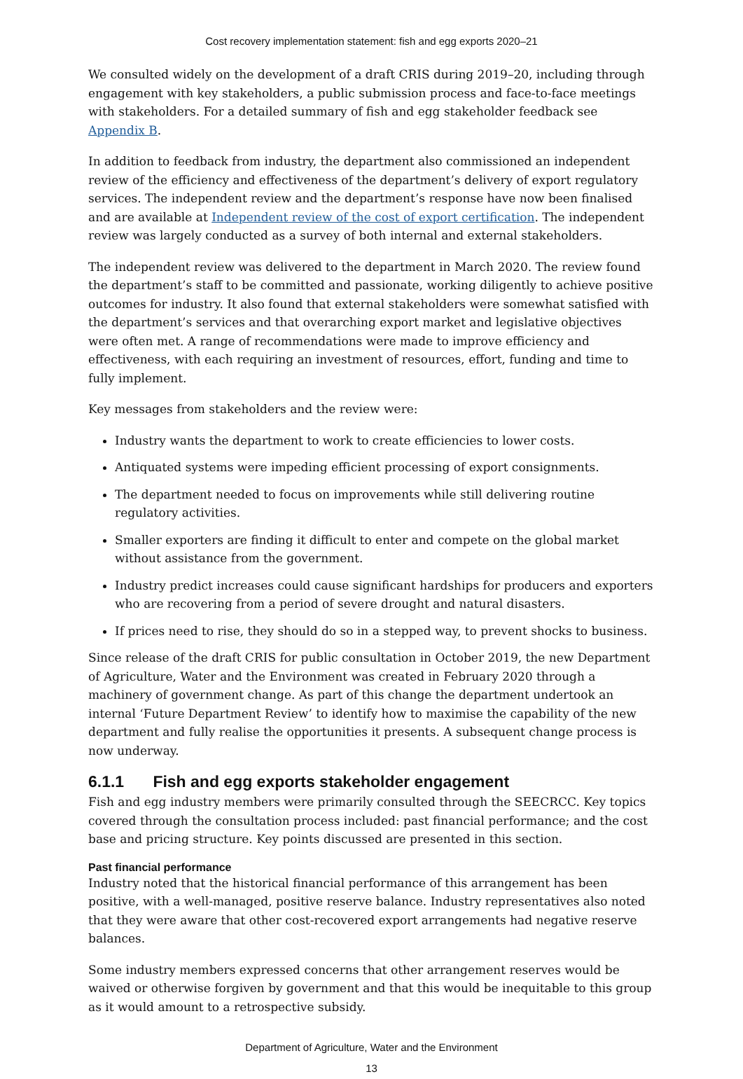Cost recovery implementation statement: fish and egg exports 2020–21
We consulted widely on the development of a draft CRIS during 2019–20, including through engagement with key stakeholders, a public submission process and face-to-face meetings with stakeholders. For a detailed summary of fish and egg stakeholder feedback see Appendix B.
In addition to feedback from industry, the department also commissioned an independent review of the efficiency and effectiveness of the department’s delivery of export regulatory services. The independent review and the department’s response have now been finalised and are available at Independent review of the cost of export certification. The independent review was largely conducted as a survey of both internal and external stakeholders.
The independent review was delivered to the department in March 2020. The review found the department’s staff to be committed and passionate, working diligently to achieve positive outcomes for industry. It also found that external stakeholders were somewhat satisfied with the department’s services and that overarching export market and legislative objectives were often met. A range of recommendations were made to improve efficiency and effectiveness, with each requiring an investment of resources, effort, funding and time to fully implement.
Key messages from stakeholders and the review were:
Industry wants the department to work to create efficiencies to lower costs.
Antiquated systems were impeding efficient processing of export consignments.
The department needed to focus on improvements while still delivering routine regulatory activities.
Smaller exporters are finding it difficult to enter and compete on the global market without assistance from the government.
Industry predict increases could cause significant hardships for producers and exporters who are recovering from a period of severe drought and natural disasters.
If prices need to rise, they should do so in a stepped way, to prevent shocks to business.
Since release of the draft CRIS for public consultation in October 2019, the new Department of Agriculture, Water and the Environment was created in February 2020 through a machinery of government change. As part of this change the department undertook an internal ‘Future Department Review’ to identify how to maximise the capability of the new department and fully realise the opportunities it presents. A subsequent change process is now underway.
6.1.1 Fish and egg exports stakeholder engagement
Fish and egg industry members were primarily consulted through the SEECRCC. Key topics covered through the consultation process included: past financial performance; and the cost base and pricing structure. Key points discussed are presented in this section.
Past financial performance
Industry noted that the historical financial performance of this arrangement has been positive, with a well-managed, positive reserve balance. Industry representatives also noted that they were aware that other cost-recovered export arrangements had negative reserve balances.
Some industry members expressed concerns that other arrangement reserves would be waived or otherwise forgiven by government and that this would be inequitable to this group as it would amount to a retrospective subsidy.
Department of Agriculture, Water and the Environment
13